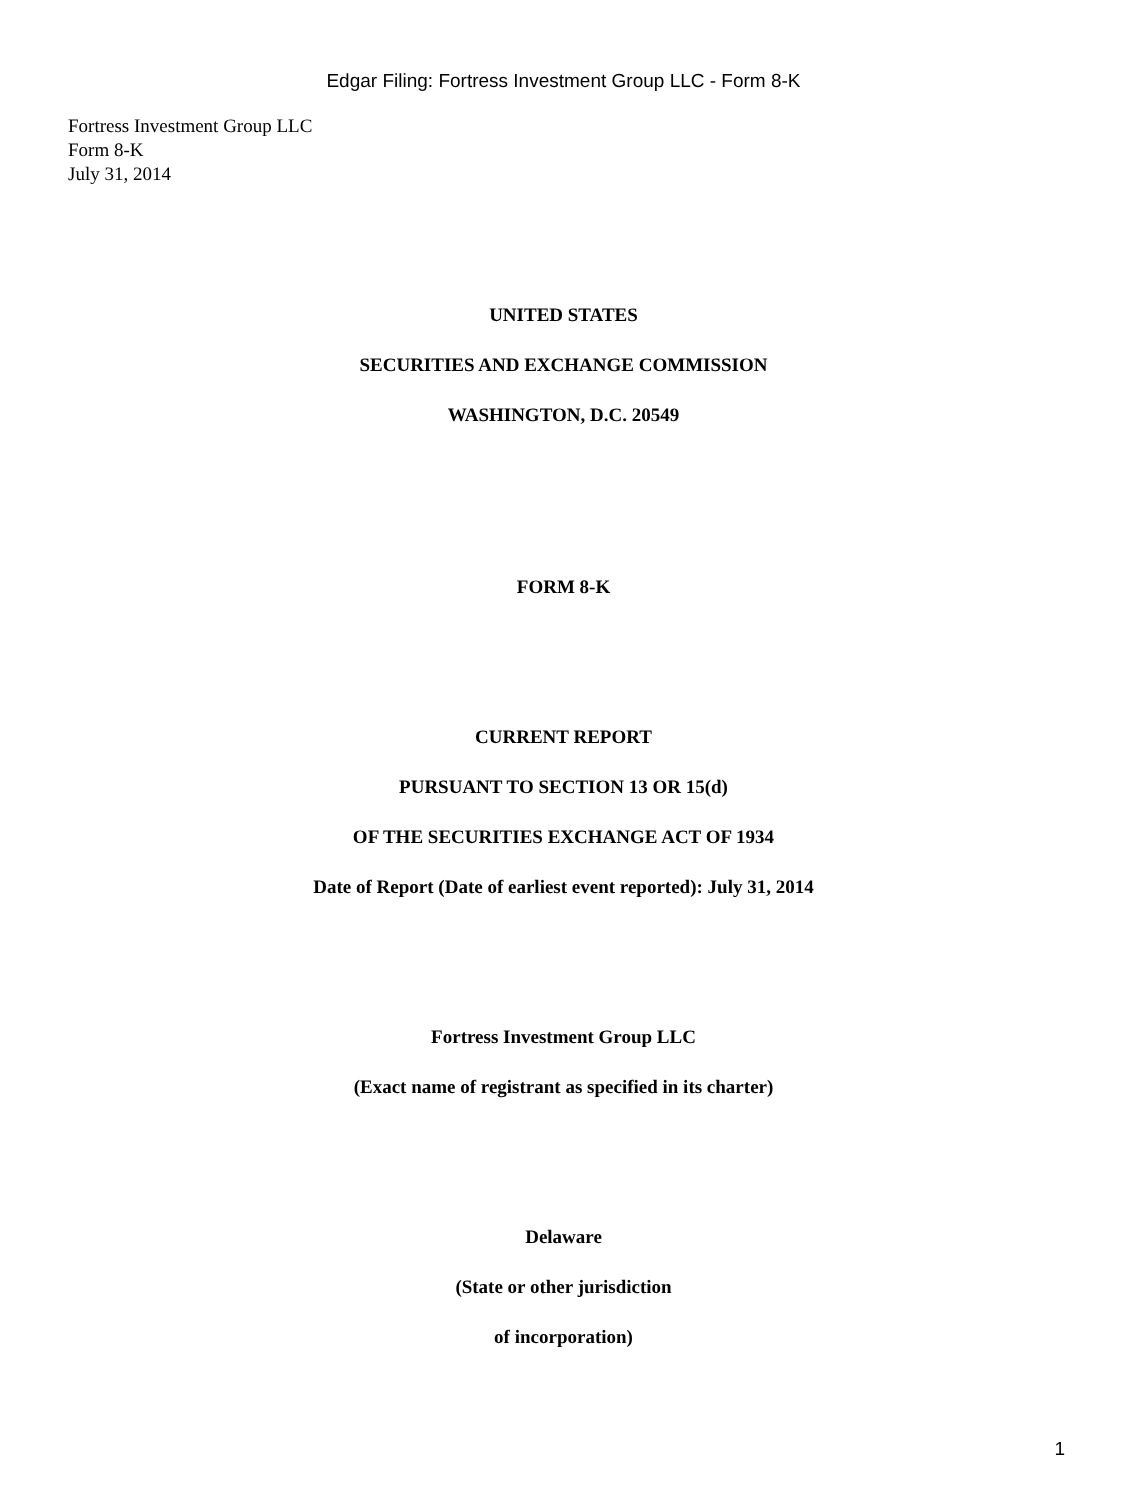Edgar Filing: Fortress Investment Group LLC - Form 8-K
Fortress Investment Group LLC
Form 8-K
July 31, 2014
UNITED STATES
SECURITIES AND EXCHANGE COMMISSION
WASHINGTON, D.C. 20549
FORM 8-K
CURRENT REPORT
PURSUANT TO SECTION 13 OR 15(d)
OF THE SECURITIES EXCHANGE ACT OF 1934
Date of Report (Date of earliest event reported): July 31, 2014
Fortress Investment Group LLC
(Exact name of registrant as specified in its charter)
Delaware
(State or other jurisdiction
of incorporation)
1